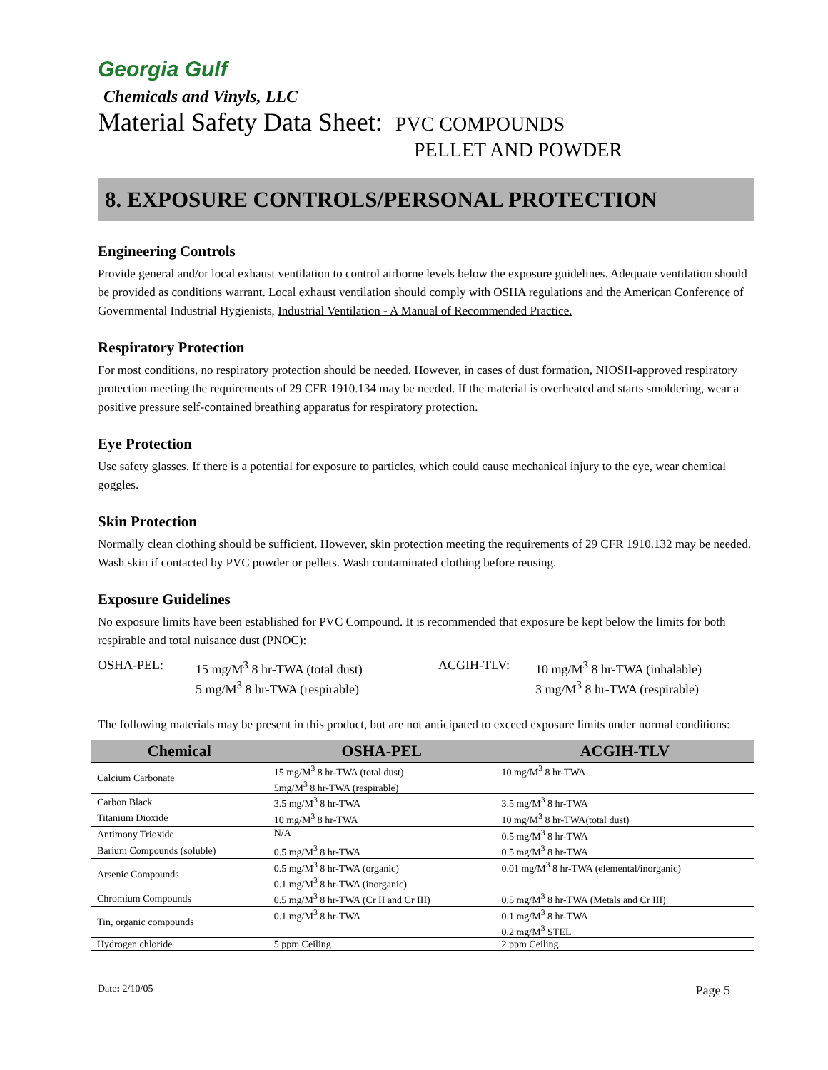Georgia Gulf
Chemicals and Vinyls, LLC
Material Safety Data Sheet: PVC COMPOUNDS
PELLET AND POWDER
8. EXPOSURE CONTROLS/PERSONAL PROTECTION
Engineering Controls
Provide general and/or local exhaust ventilation to control airborne levels below the exposure guidelines. Adequate ventilation should be provided as conditions warrant. Local exhaust ventilation should comply with OSHA regulations and the American Conference of Governmental Industrial Hygienists, Industrial Ventilation - A Manual of Recommended Practice.
Respiratory Protection
For most conditions, no respiratory protection should be needed. However, in cases of dust formation, NIOSH-approved respiratory protection meeting the requirements of 29 CFR 1910.134 may be needed. If the material is overheated and starts smoldering, wear a positive pressure self-contained breathing apparatus for respiratory protection.
Eye Protection
Use safety glasses. If there is a potential for exposure to particles, which could cause mechanical injury to the eye, wear chemical goggles.
Skin Protection
Normally clean clothing should be sufficient. However, skin protection meeting the requirements of 29 CFR 1910.132 may be needed. Wash skin if contacted by PVC powder or pellets. Wash contaminated clothing before reusing.
Exposure Guidelines
No exposure limits have been established for PVC Compound. It is recommended that exposure be kept below the limits for both respirable and total nuisance dust (PNOC):
OSHA-PEL:
15 mg/M<sup>3</sup> 8 hr-TWA (total dust)
5 mg/M<sup>3</sup> 8 hr-TWA (respirable)
ACGIH-TLV:
10 mg/M<sup>3</sup> 8 hr-TWA (inhalable)
3 mg/M<sup>3</sup> 8 hr-TWA (respirable)
The following materials may be present in this product, but are not anticipated to exceed exposure limits under normal conditions:
| Chemical | OSHA-PEL | ACGIH-TLV |
| --- | --- | --- |
| Calcium Carbonate | 15 mg/M<sup>3</sup> 8 hr-TWA (total dust) 5mg/M<sup>3</sup> 8 hr-TWA (respirable) | 10 mg/M<sup>3</sup> 8 hr-TWA |
| Carbon Black | 3.5 mg/M<sup>3</sup> 8 hr-TWA | 3.5 mg/M<sup>3</sup> 8 hr-TWA |
| Titanium Dioxide | 10 mg/M<sup>3</sup> 8 hr-TWA | 10 mg/M<sup>3</sup> 8 hr-TWA(total dust) |
| Antimony Trioxide | N/A | 0.5 mg/M<sup>3</sup> 8 hr-TWA |
| Barium Compounds (soluble) | 0.5 mg/M<sup>3</sup> 8 hr-TWA | 0.5 mg/M<sup>3</sup> 8 hr-TWA |
| Arsenic Compounds | 0.5 mg/M<sup>3</sup> 8 hr-TWA (organic) 0.1 mg/M<sup>3</sup> 8 hr-TWA (inorganic) | 0.01 mg/M<sup>3</sup> 8 hr-TWA (elemental/inorganic) |
| Chromium Compounds | 0.5 mg/M<sup>3</sup> 8 hr-TWA (Cr II and Cr III) | 0.5 mg/M<sup>3</sup> 8 hr-TWA (Metals and Cr III) |
| Tin, organic compounds | 0.1 mg/M<sup>3</sup> 8 hr-TWA | 0.1 mg/M<sup>3</sup> 8 hr-TWA 0.2 mg/M<sup>3</sup> STEL |
| Hydrogen chloride | 5 ppm Ceiling | 2 ppm Ceiling |
Date: 2/10/05 Page 5